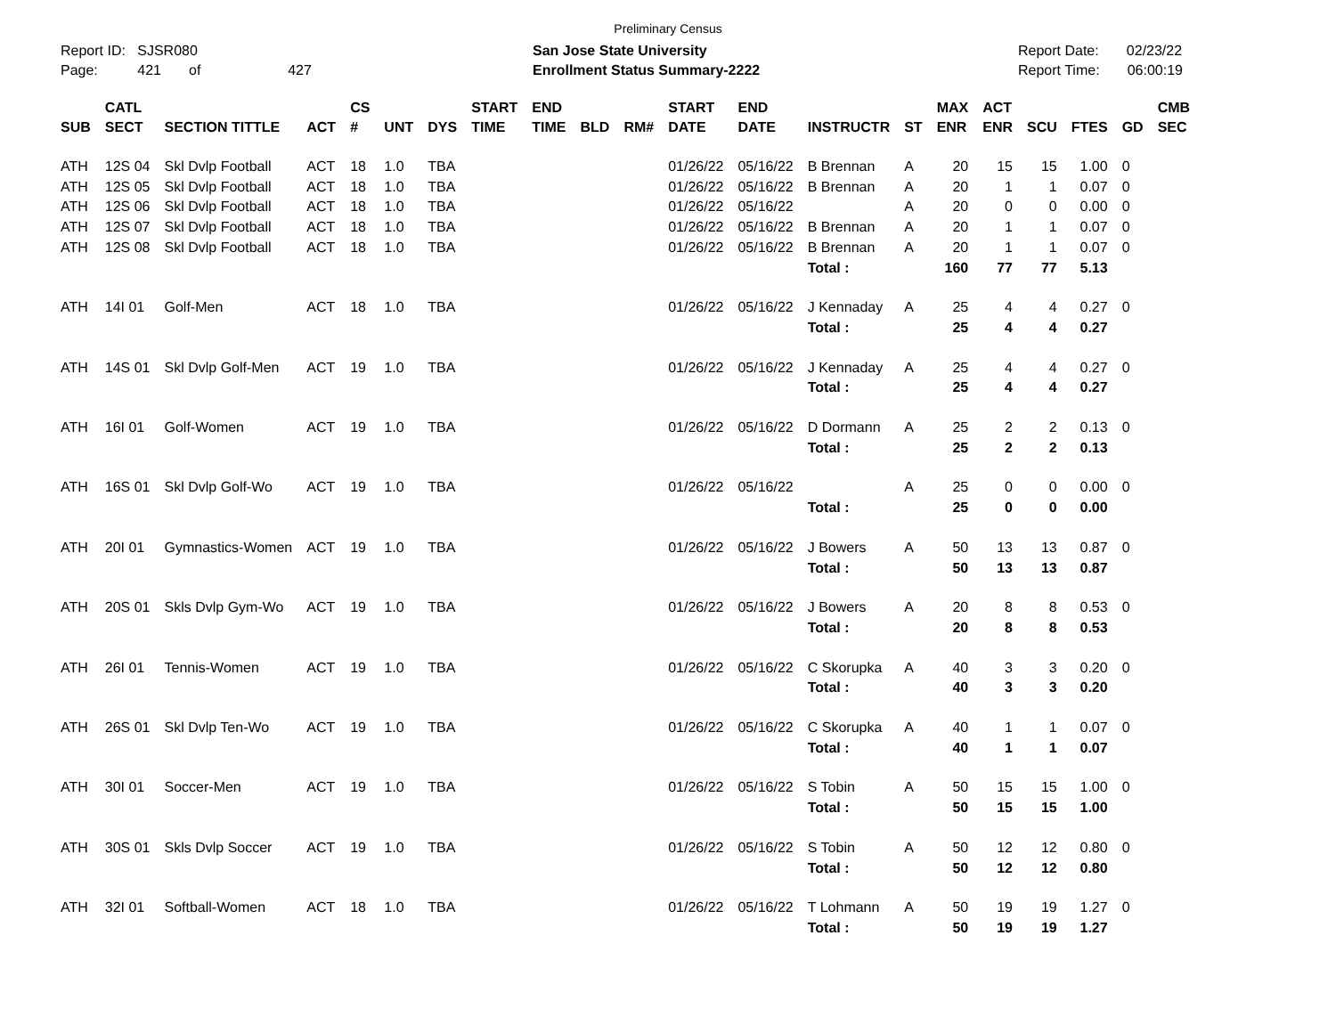Preliminary Census
Report ID: SJSR080
Page: 421 of 427
San Jose State University
Enrollment Status Summary-2222
Report Date: 02/23/22
Report Time: 06:00:19
| SUB | CATL SECT | SECTION TITTLE | ACT | CS # | UNT | DYS | START TIME | END TIME | BLD | RM# | START DATE | END DATE | INSTRUCTR | ST | MAX ENR | ACT ENR | SCU | FTES | GD | CMB SEC |
| --- | --- | --- | --- | --- | --- | --- | --- | --- | --- | --- | --- | --- | --- | --- | --- | --- | --- | --- | --- | --- |
| ATH | 12S 04 | Skl Dvlp Football | ACT | 18 | 1.0 | TBA | | | | | 01/26/22 | 05/16/22 | B Brennan | A | 20 | 15 | 15 | 1.00 | 0 | |
| ATH | 12S 05 | Skl Dvlp Football | ACT | 18 | 1.0 | TBA | | | | | 01/26/22 | 05/16/22 | B Brennan | A | 20 | 1 | 1 | 0.07 | 0 | |
| ATH | 12S 06 | Skl Dvlp Football | ACT | 18 | 1.0 | TBA | | | | | 01/26/22 | 05/16/22 | | A | 20 | 0 | 0 | 0.00 | 0 | |
| ATH | 12S 07 | Skl Dvlp Football | ACT | 18 | 1.0 | TBA | | | | | 01/26/22 | 05/16/22 | B Brennan | A | 20 | 1 | 1 | 0.07 | 0 | |
| ATH | 12S 08 | Skl Dvlp Football | ACT | 18 | 1.0 | TBA | | | | | 01/26/22 | 05/16/22 | B Brennan | A | 20 | 1 | 1 | 0.07 | 0 | |
| | | | | | | | | | | | | | Total : | | 160 | 77 | 77 | 5.13 | | |
| ATH | 14I 01 | Golf-Men | ACT | 18 | 1.0 | TBA | | | | | 01/26/22 | 05/16/22 | J Kennaday | A | 25 | 4 | 4 | 0.27 | 0 | |
| | | | | | | | | | | | | | Total : | | 25 | 4 | 4 | 0.27 | | |
| ATH | 14S 01 | Skl Dvlp Golf-Men | ACT | 19 | 1.0 | TBA | | | | | 01/26/22 | 05/16/22 | J Kennaday | A | 25 | 4 | 4 | 0.27 | 0 | |
| | | | | | | | | | | | | | Total : | | 25 | 4 | 4 | 0.27 | | |
| ATH | 16I 01 | Golf-Women | ACT | 19 | 1.0 | TBA | | | | | 01/26/22 | 05/16/22 | D Dormann | A | 25 | 2 | 2 | 0.13 | 0 | |
| | | | | | | | | | | | | | Total : | | 25 | 2 | 2 | 0.13 | | |
| ATH | 16S 01 | Skl Dvlp Golf-Wo | ACT | 19 | 1.0 | TBA | | | | | 01/26/22 | 05/16/22 | | A | 25 | 0 | 0 | 0.00 | 0 | |
| | | | | | | | | | | | | | Total : | | 25 | 0 | 0 | 0.00 | | |
| ATH | 20I 01 | Gymnastics-Women | ACT | 19 | 1.0 | TBA | | | | | 01/26/22 | 05/16/22 | J Bowers | A | 50 | 13 | 13 | 0.87 | 0 | |
| | | | | | | | | | | | | | Total : | | 50 | 13 | 13 | 0.87 | | |
| ATH | 20S 01 | Skls Dvlp Gym-Wo | ACT | 19 | 1.0 | TBA | | | | | 01/26/22 | 05/16/22 | J Bowers | A | 20 | 8 | 8 | 0.53 | 0 | |
| | | | | | | | | | | | | | Total : | | 20 | 8 | 8 | 0.53 | | |
| ATH | 26I 01 | Tennis-Women | ACT | 19 | 1.0 | TBA | | | | | 01/26/22 | 05/16/22 | C Skorupka | A | 40 | 3 | 3 | 0.20 | 0 | |
| | | | | | | | | | | | | | Total : | | 40 | 3 | 3 | 0.20 | | |
| ATH | 26S 01 | Skl Dvlp Ten-Wo | ACT | 19 | 1.0 | TBA | | | | | 01/26/22 | 05/16/22 | C Skorupka | A | 40 | 1 | 1 | 0.07 | 0 | |
| | | | | | | | | | | | | | Total : | | 40 | 1 | 1 | 0.07 | | |
| ATH | 30I 01 | Soccer-Men | ACT | 19 | 1.0 | TBA | | | | | 01/26/22 | 05/16/22 | S Tobin | A | 50 | 15 | 15 | 1.00 | 0 | |
| | | | | | | | | | | | | | Total : | | 50 | 15 | 15 | 1.00 | | |
| ATH | 30S 01 | Skls Dvlp Soccer | ACT | 19 | 1.0 | TBA | | | | | 01/26/22 | 05/16/22 | S Tobin | A | 50 | 12 | 12 | 0.80 | 0 | |
| | | | | | | | | | | | | | Total : | | 50 | 12 | 12 | 0.80 | | |
| ATH | 32I 01 | Softball-Women | ACT | 18 | 1.0 | TBA | | | | | 01/26/22 | 05/16/22 | T Lohmann | A | 50 | 19 | 19 | 1.27 | 0 | |
| | | | | | | | | | | | | | Total : | | 50 | 19 | 19 | 1.27 | | |